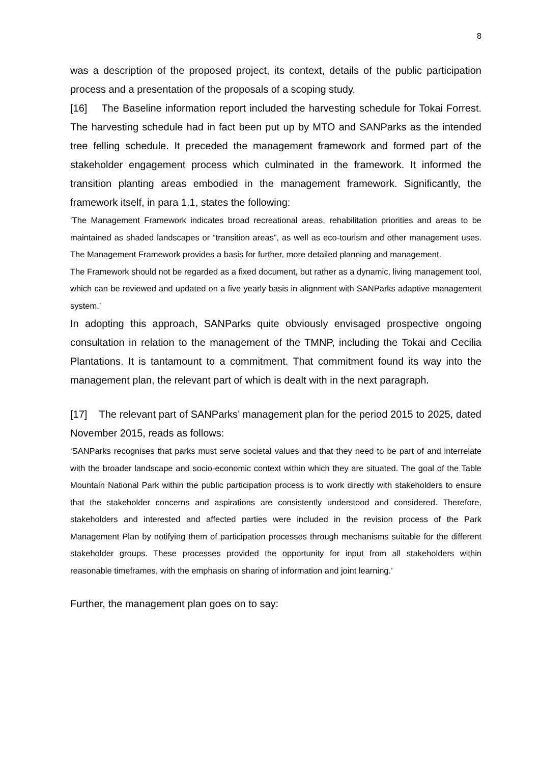8
was a description of the proposed project, its context, details of the public participation process and a presentation of the proposals of a scoping study.
[16] The Baseline information report included the harvesting schedule for Tokai Forrest. The harvesting schedule had in fact been put up by MTO and SANParks as the intended tree felling schedule. It preceded the management framework and formed part of the stakeholder engagement process which culminated in the framework. It informed the transition planting areas embodied in the management framework. Significantly, the framework itself, in para 1.1, states the following:
‘The Management Framework indicates broad recreational areas, rehabilitation priorities and areas to be maintained as shaded landscapes or “transition areas”, as well as eco-tourism and other management uses. The Management Framework provides a basis for further, more detailed planning and management.
The Framework should not be regarded as a fixed document, but rather as a dynamic, living management tool, which can be reviewed and updated on a five yearly basis in alignment with SANParks adaptive management system.’
In adopting this approach, SANParks quite obviously envisaged prospective ongoing consultation in relation to the management of the TMNP, including the Tokai and Cecilia Plantations. It is tantamount to a commitment. That commitment found its way into the management plan, the relevant part of which is dealt with in the next paragraph.
[17] The relevant part of SANParks’ management plan for the period 2015 to 2025, dated November 2015, reads as follows:
‘SANParks recognises that parks must serve societal values and that they need to be part of and interrelate with the broader landscape and socio-economic context within which they are situated. The goal of the Table Mountain National Park within the public participation process is to work directly with stakeholders to ensure that the stakeholder concerns and aspirations are consistently understood and considered. Therefore, stakeholders and interested and affected parties were included in the revision process of the Park Management Plan by notifying them of participation processes through mechanisms suitable for the different stakeholder groups. These processes provided the opportunity for input from all stakeholders within reasonable timeframes, with the emphasis on sharing of information and joint learning.’
Further, the management plan goes on to say: